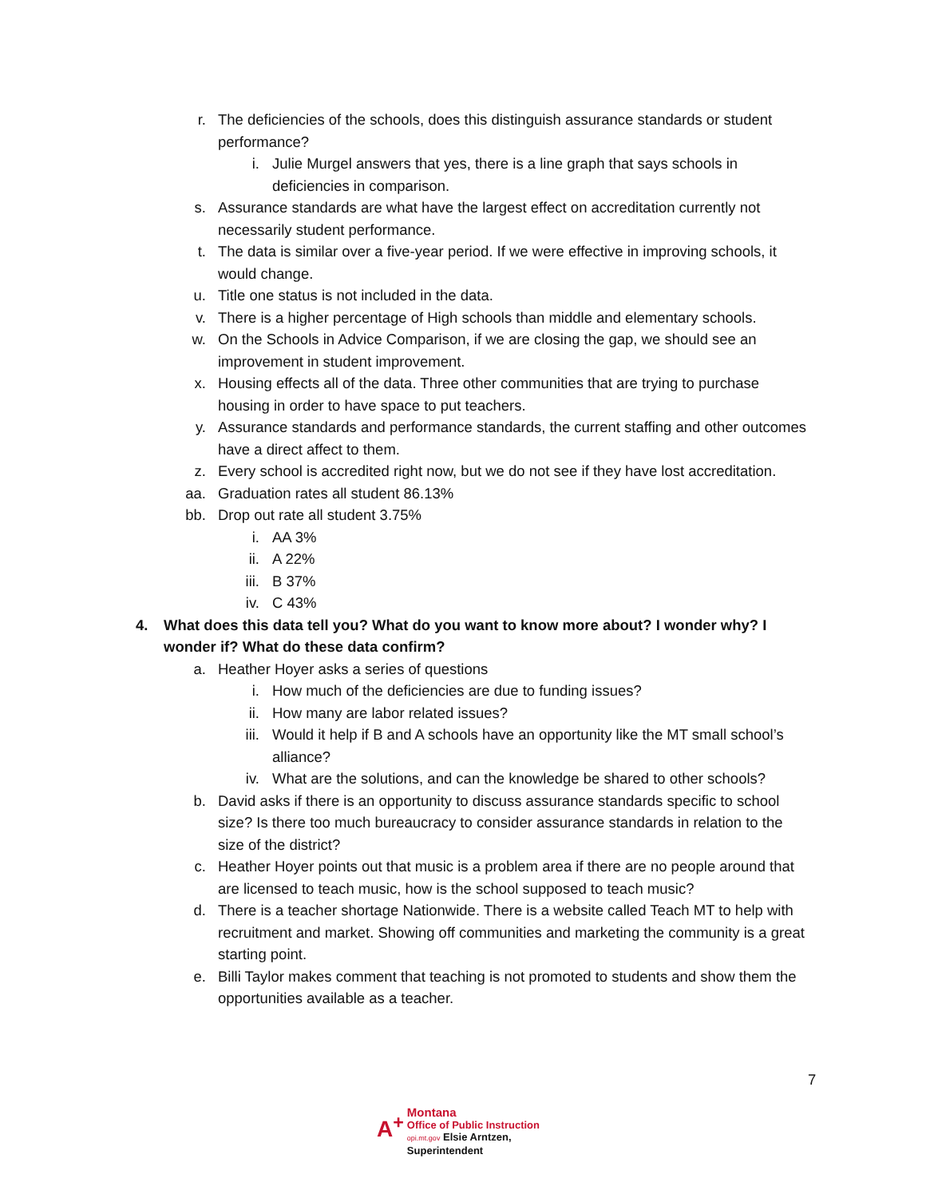r. The deficiencies of the schools, does this distinguish assurance standards or student performance?
i. Julie Murgel answers that yes, there is a line graph that says schools in deficiencies in comparison.
s. Assurance standards are what have the largest effect on accreditation currently not necessarily student performance.
t. The data is similar over a five-year period. If we were effective in improving schools, it would change.
u. Title one status is not included in the data.
v. There is a higher percentage of High schools than middle and elementary schools.
w. On the Schools in Advice Comparison, if we are closing the gap, we should see an improvement in student improvement.
x. Housing effects all of the data. Three other communities that are trying to purchase housing in order to have space to put teachers.
y. Assurance standards and performance standards, the current staffing and other outcomes have a direct affect to them.
z. Every school is accredited right now, but we do not see if they have lost accreditation.
aa. Graduation rates all student 86.13%
bb. Drop out rate all student 3.75%
i. AA 3%
ii. A 22%
iii. B 37%
iv. C 43%
4. What does this data tell you? What do you want to know more about? I wonder why? I wonder if? What do these data confirm?
a. Heather Hoyer asks a series of questions
i. How much of the deficiencies are due to funding issues?
ii. How many are labor related issues?
iii. Would it help if B and A schools have an opportunity like the MT small school’s alliance?
iv. What are the solutions, and can the knowledge be shared to other schools?
b. David asks if there is an opportunity to discuss assurance standards specific to school size? Is there too much bureaucracy to consider assurance standards in relation to the size of the district?
c. Heather Hoyer points out that music is a problem area if there are no people around that are licensed to teach music, how is the school supposed to teach music?
d. There is a teacher shortage Nationwide. There is a website called Teach MT to help with recruitment and market. Showing off communities and marketing the community is a great starting point.
e. Billi Taylor makes comment that teaching is not promoted to students and show them the opportunities available as a teacher.
7
A<sup>+</sup> Montana
Office of Public Instruction
opi.mt.gov Elsie Arntzen, Superintendent